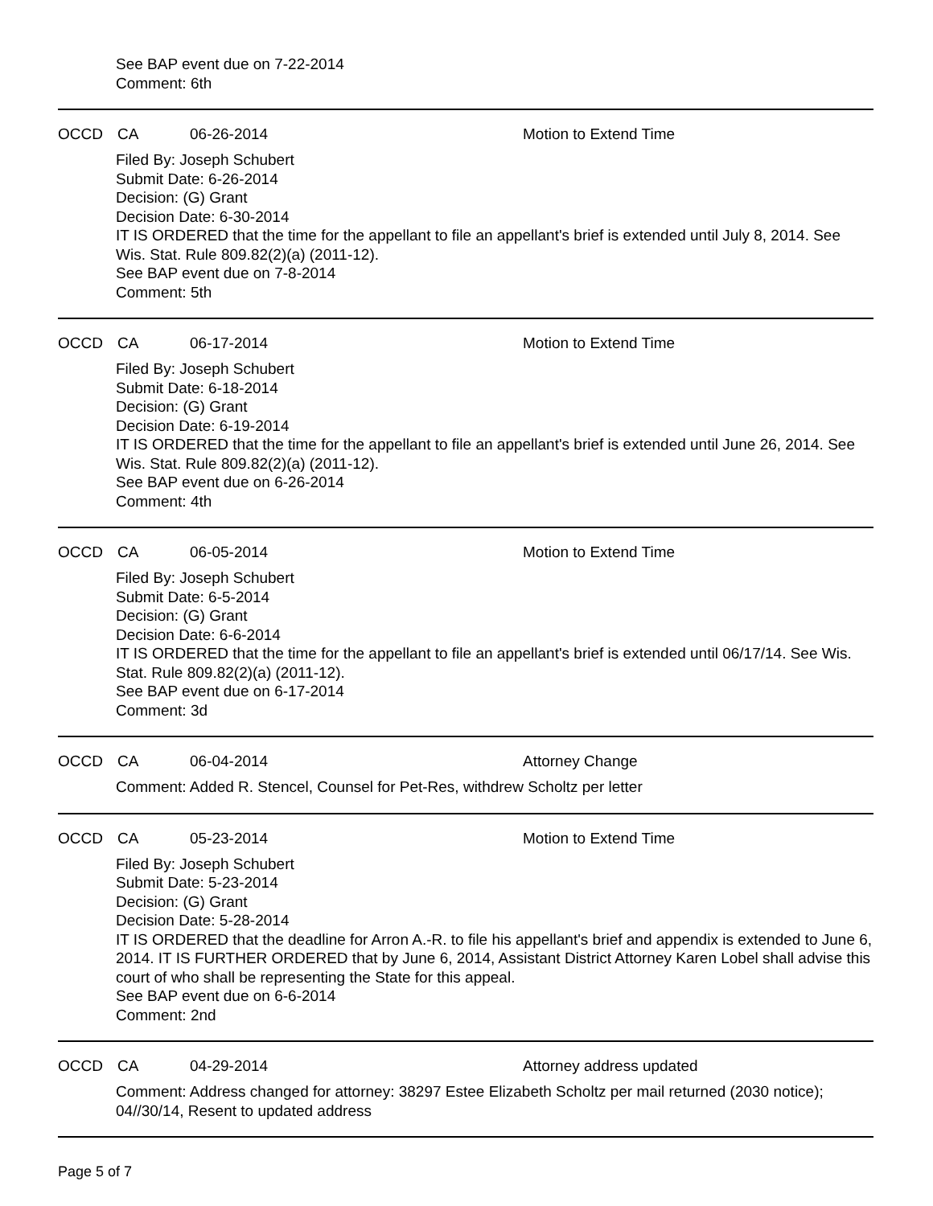See BAP event due on 7-22-2014
Comment: 6th
OCCD CA 06-26-2014 Motion to Extend Time
Filed By: Joseph Schubert
Submit Date: 6-26-2014
Decision: (G) Grant
Decision Date: 6-30-2014
IT IS ORDERED that the time for the appellant to file an appellant's brief is extended until July 8, 2014. See Wis. Stat. Rule 809.82(2)(a) (2011-12).
See BAP event due on 7-8-2014
Comment: 5th
OCCD CA 06-17-2014 Motion to Extend Time
Filed By: Joseph Schubert
Submit Date: 6-18-2014
Decision: (G) Grant
Decision Date: 6-19-2014
IT IS ORDERED that the time for the appellant to file an appellant's brief is extended until June 26, 2014. See Wis. Stat. Rule 809.82(2)(a) (2011-12).
See BAP event due on 6-26-2014
Comment: 4th
OCCD CA 06-05-2014 Motion to Extend Time
Filed By: Joseph Schubert
Submit Date: 6-5-2014
Decision: (G) Grant
Decision Date: 6-6-2014
IT IS ORDERED that the time for the appellant to file an appellant's brief is extended until 06/17/14. See Wis. Stat. Rule 809.82(2)(a) (2011-12).
See BAP event due on 6-17-2014
Comment: 3d
OCCD CA 06-04-2014 Attorney Change
Comment: Added R. Stencel, Counsel for Pet-Res, withdrew Scholtz per letter
OCCD CA 05-23-2014 Motion to Extend Time
Filed By: Joseph Schubert
Submit Date: 5-23-2014
Decision: (G) Grant
Decision Date: 5-28-2014
IT IS ORDERED that the deadline for Arron A.-R. to file his appellant's brief and appendix is extended to June 6, 2014. IT IS FURTHER ORDERED that by June 6, 2014, Assistant District Attorney Karen Lobel shall advise this court of who shall be representing the State for this appeal.
See BAP event due on 6-6-2014
Comment: 2nd
OCCD CA 04-29-2014 Attorney address updated
Comment: Address changed for attorney: 38297 Estee Elizabeth Scholtz per mail returned (2030 notice); 04//30/14, Resent to updated address
Page 5 of 7